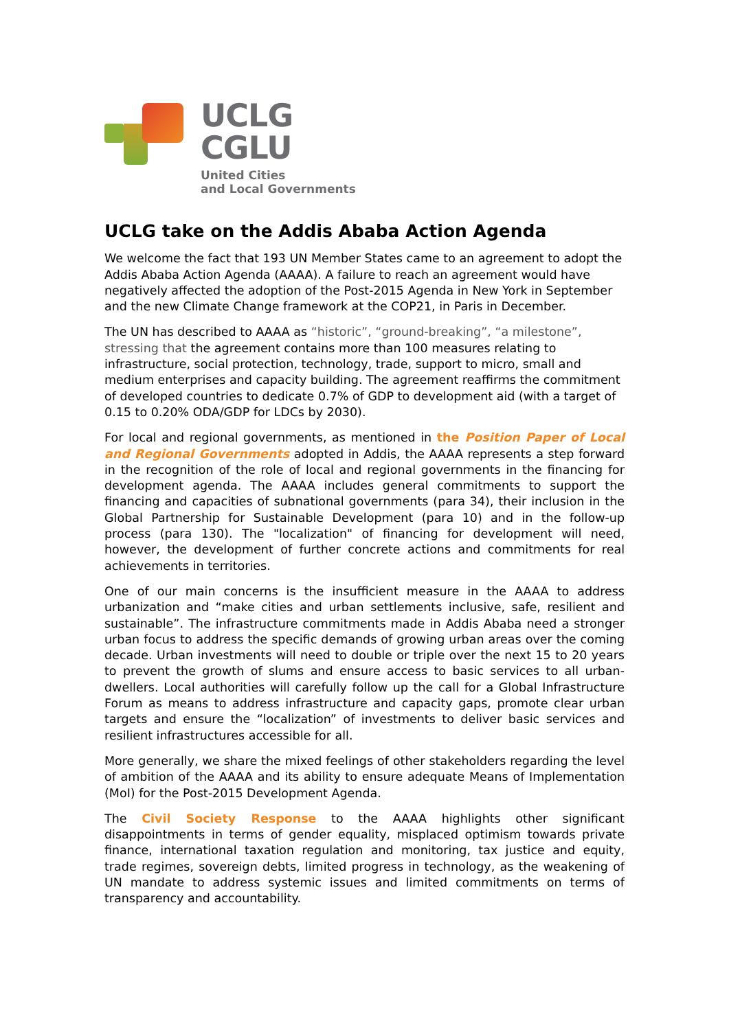UCLG
CGLU
United Cities
and Local Governments
UCLG take on the Addis Ababa Action Agenda
We welcome the fact that 193 UN Member States came to an agreement to adopt the Addis Ababa Action Agenda (AAAA). A failure to reach an agreement would have negatively affected the adoption of the Post-2015 Agenda in New York in September and the new Climate Change framework at the COP21, in Paris in December.
The UN has described to AAAA as “historic”, “ground-breaking”, “a milestone”, stressing that the agreement contains more than 100 measures relating to infrastructure, social protection, technology, trade, support to micro, small and medium enterprises and capacity building. The agreement reaffirms the commitment of developed countries to dedicate 0.7% of GDP to development aid (with a target of 0.15 to 0.20% ODA/GDP for LDCs by 2030).
For local and regional governments, as mentioned in the Position Paper of Local and Regional Governments adopted in Addis, the AAAA represents a step forward in the recognition of the role of local and regional governments in the financing for development agenda. The AAAA includes general commitments to support the financing and capacities of subnational governments (para 34), their inclusion in the Global Partnership for Sustainable Development (para 10) and in the follow-up process (para 130). The "localization" of financing for development will need, however, the development of further concrete actions and commitments for real achievements in territories.
One of our main concerns is the insufficient measure in the AAAA to address urbanization and “make cities and urban settlements inclusive, safe, resilient and sustainable”. The infrastructure commitments made in Addis Ababa need a stronger urban focus to address the specific demands of growing urban areas over the coming decade. Urban investments will need to double or triple over the next 15 to 20 years to prevent the growth of slums and ensure access to basic services to all urban-dwellers. Local authorities will carefully follow up the call for a Global Infrastructure Forum as means to address infrastructure and capacity gaps, promote clear urban targets and ensure the “localization” of investments to deliver basic services and resilient infrastructures accessible for all.
More generally, we share the mixed feelings of other stakeholders regarding the level of ambition of the AAAA and its ability to ensure adequate Means of Implementation (MoI) for the Post-2015 Development Agenda.
The Civil Society Response to the AAAA highlights other significant disappointments in terms of gender equality, misplaced optimism towards private finance, international taxation regulation and monitoring, tax justice and equity, trade regimes, sovereign debts, limited progress in technology, as the weakening of UN mandate to address systemic issues and limited commitments on terms of transparency and accountability.